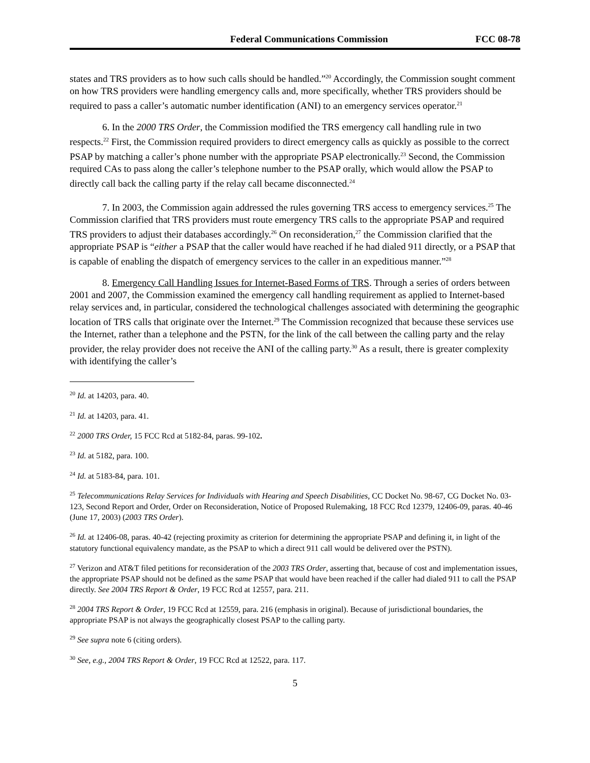Federal Communications Commission FCC 08-78
states and TRS providers as to how such calls should be handled.”<sup>20</sup> Accordingly, the Commission sought comment on how TRS providers were handling emergency calls and, more specifically, whether TRS providers should be required to pass a caller’s automatic number identification (ANI) to an emergency services operator.<sup>21</sup>
6. In the 2000 TRS Order, the Commission modified the TRS emergency call handling rule in two respects.<sup>22</sup> First, the Commission required providers to direct emergency calls as quickly as possible to the correct PSAP by matching a caller’s phone number with the appropriate PSAP electronically.<sup>23</sup> Second, the Commission required CAs to pass along the caller’s telephone number to the PSAP orally, which would allow the PSAP to directly call back the calling party if the relay call became disconnected.<sup>24</sup>
7. In 2003, the Commission again addressed the rules governing TRS access to emergency services.<sup>25</sup> The Commission clarified that TRS providers must route emergency TRS calls to the appropriate PSAP and required TRS providers to adjust their databases accordingly.<sup>26</sup> On reconsideration,<sup>27</sup> the Commission clarified that the appropriate PSAP is “either a PSAP that the caller would have reached if he had dialed 911 directly, or a PSAP that is capable of enabling the dispatch of emergency services to the caller in an expeditious manner.”<sup>28</sup>
8. Emergency Call Handling Issues for Internet-Based Forms of TRS. Through a series of orders between 2001 and 2007, the Commission examined the emergency call handling requirement as applied to Internet-based relay services and, in particular, considered the technological challenges associated with determining the geographic location of TRS calls that originate over the Internet.<sup>29</sup> The Commission recognized that because these services use the Internet, rather than a telephone and the PSTN, for the link of the call between the calling party and the relay provider, the relay provider does not receive the ANI of the calling party.<sup>30</sup> As a result, there is greater complexity with identifying the caller’s
<sup>20</sup> Id. at 14203, para. 40.
<sup>21</sup> Id. at 14203, para. 41.
<sup>22</sup> 2000 TRS Order, 15 FCC Rcd at 5182-84, paras. 99-102.
<sup>23</sup> Id. at 5182, para. 100.
<sup>24</sup> Id. at 5183-84, para. 101.
<sup>25</sup> Telecommunications Relay Services for Individuals with Hearing and Speech Disabilities, CC Docket No. 98-67, CG Docket No. 03-123, Second Report and Order, Order on Reconsideration, Notice of Proposed Rulemaking, 18 FCC Rcd 12379, 12406-09, paras. 40-46 (June 17, 2003) (2003 TRS Order).
<sup>26</sup> Id. at 12406-08, paras. 40-42 (rejecting proximity as criterion for determining the appropriate PSAP and defining it, in light of the statutory functional equivalency mandate, as the PSAP to which a direct 911 call would be delivered over the PSTN).
<sup>27</sup> Verizon and AT&T filed petitions for reconsideration of the 2003 TRS Order, asserting that, because of cost and implementation issues, the appropriate PSAP should not be defined as the same PSAP that would have been reached if the caller had dialed 911 to call the PSAP directly. See 2004 TRS Report & Order, 19 FCC Rcd at 12557, para. 211.
<sup>28</sup> 2004 TRS Report & Order, 19 FCC Rcd at 12559, para. 216 (emphasis in original). Because of jurisdictional boundaries, the appropriate PSAP is not always the geographically closest PSAP to the calling party.
<sup>29</sup> See supra note 6 (citing orders).
<sup>30</sup> See, e.g., 2004 TRS Report & Order, 19 FCC Rcd at 12522, para. 117.
5